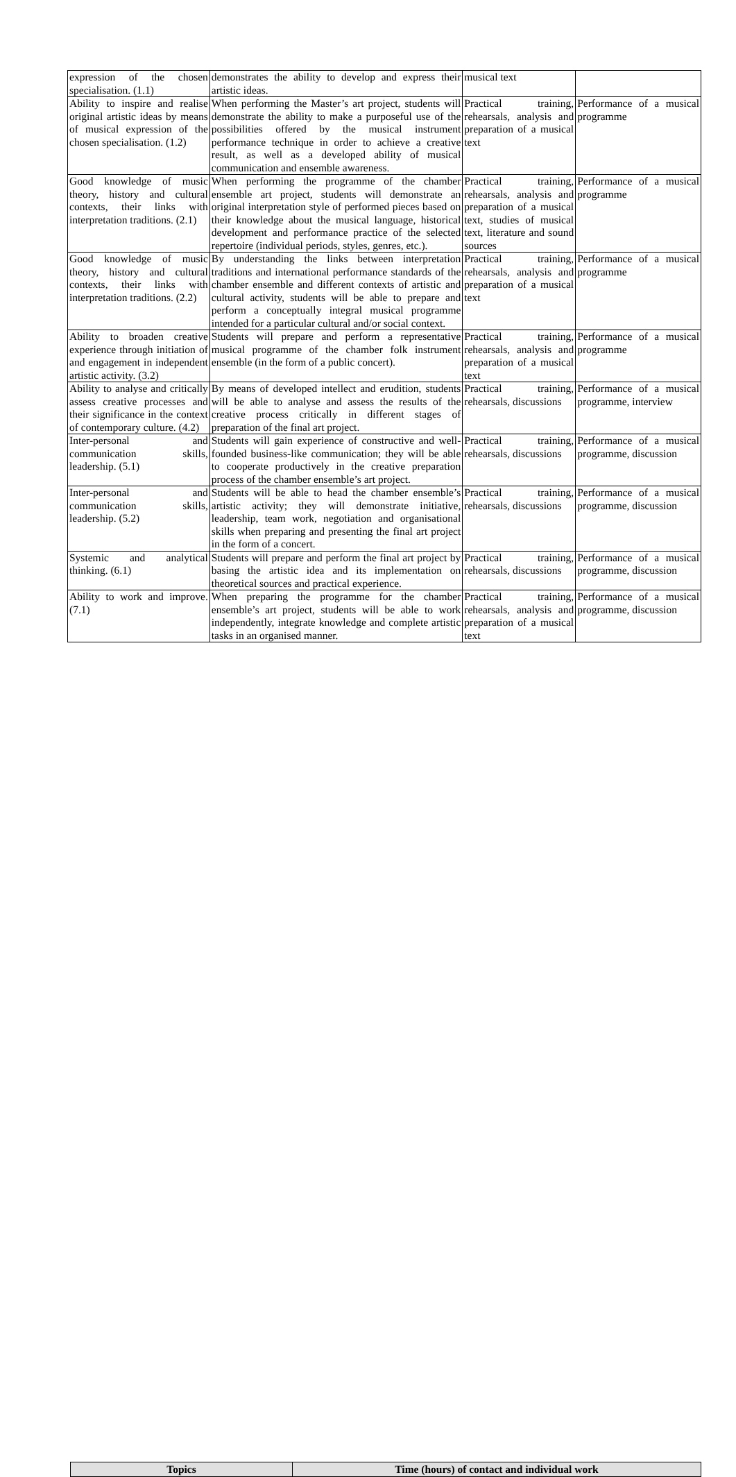| expression of the chosen specialisation. (1.1) | demonstrates the ability to develop and express their artistic ideas. | musical text | |
| Ability to inspire and realise original artistic ideas by means of musical expression of the chosen specialisation. (1.2) | When performing the Master’s art project, students will demonstrate the ability to make a purposeful use of the possibilities offered by the musical instrument performance technique in order to achieve a creative result, as well as a developed ability of musical communication and ensemble awareness. | Practical training, rehearsals, analysis and preparation of a musical text | Performance of a musical programme |
| Good knowledge of music theory, history and cultural contexts, their links with interpretation traditions. (2.1) | When performing the programme of the chamber ensemble art project, students will demonstrate an original interpretation style of performed pieces based on their knowledge about the musical language, historical development and performance practice of the selected repertoire (individual periods, styles, genres, etc.). | Practical training, rehearsals, analysis and preparation of a musical text, studies of musical text, literature and sound sources | Performance of a musical programme |
| Good knowledge of music theory, history and cultural contexts, their links with interpretation traditions. (2.2) | By understanding the links between interpretation traditions and international performance standards of the chamber ensemble and different contexts of artistic and cultural activity, students will be able to prepare and perform a conceptually integral musical programme intended for a particular cultural and/or social context. | Practical training, rehearsals, analysis and preparation of a musical text | Performance of a musical programme |
| Ability to broaden creative experience through initiation of and engagement in independent artistic activity. (3.2) | Students will prepare and perform a representative musical programme of the chamber folk instrument ensemble (in the form of a public concert). | Practical training, rehearsals, analysis and preparation of a musical text | Performance of a musical programme |
| Ability to analyse and critically assess creative processes and their significance in the context of contemporary culture. (4.2) | By means of developed intellect and erudition, students will be able to analyse and assess the results of the creative process critically in different stages of preparation of the final art project. | Practical training, rehearsals, discussions | Performance of a musical programme, interview |
| Inter-personal and communication skills, leadership. (5.1) | Students will gain experience of constructive and well-founded business-like communication; they will be able to cooperate productively in the creative preparation process of the chamber ensemble’s art project. | Practical training, rehearsals, discussions | Performance of a musical programme, discussion |
| Inter-personal and communication skills, leadership. (5.2) | Students will be able to head the chamber ensemble’s artistic activity; they will demonstrate initiative, leadership, team work, negotiation and organisational skills when preparing and presenting the final art project in the form of a concert. | Practical training, rehearsals, discussions | Performance of a musical programme, discussion |
| Systemic and analytical thinking. (6.1) | Students will prepare and perform the final art project by basing the artistic idea and its implementation on theoretical sources and practical experience. | Practical training, rehearsals, discussions | Performance of a musical programme, discussion |
| Ability to work and improve. (7.1) | When preparing the programme for the chamber ensemble’s art project, students will be able to work independently, integrate knowledge and complete artistic tasks in an organised manner. | Practical training, rehearsals, analysis and preparation of a musical text | Performance of a musical programme, discussion |
| Topics | Time (hours) of contact and individual work |
| --- | --- |